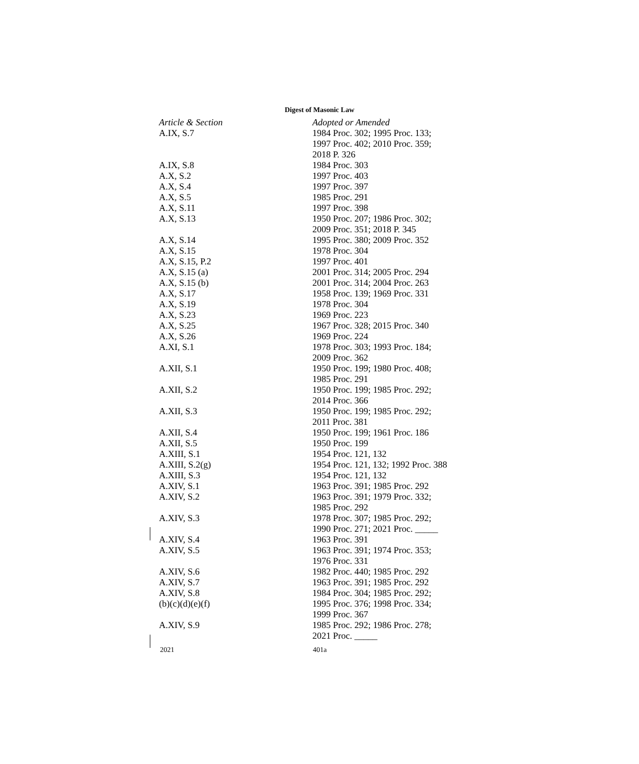Digest of Masonic Law
| Article & Section | Adopted or Amended |
| --- | --- |
| A.IX, S.7 | 1984 Proc. 302; 1995 Proc. 133; 1997 Proc. 402; 2010 Proc. 359; 2018 P. 326 |
| A.IX, S.8 | 1984 Proc. 303 |
| A.X, S.2 | 1997 Proc. 403 |
| A.X, S.4 | 1997 Proc. 397 |
| A.X, S.5 | 1985 Proc. 291 |
| A.X, S.11 | 1997 Proc. 398 |
| A.X, S.13 | 1950 Proc. 207; 1986 Proc. 302; 2009 Proc. 351; 2018 P. 345 |
| A.X, S.14 | 1995 Proc. 380; 2009 Proc. 352 |
| A.X, S.15 | 1978 Proc. 304 |
| A.X, S.15, P.2 | 1997 Proc. 401 |
| A.X, S.15 (a) | 2001 Proc. 314; 2005 Proc. 294 |
| A.X, S.15 (b) | 2001 Proc. 314; 2004 Proc. 263 |
| A.X, S.17 | 1958 Proc. 139; 1969 Proc. 331 |
| A.X, S.19 | 1978 Proc. 304 |
| A.X, S.23 | 1969 Proc. 223 |
| A.X, S.25 | 1967 Proc. 328; 2015 Proc. 340 |
| A.X, S.26 | 1969 Proc. 224 |
| A.XI, S.1 | 1978 Proc. 303; 1993 Proc. 184; 2009 Proc. 362 |
| A.XII, S.1 | 1950 Proc. 199; 1980 Proc. 408; 1985 Proc. 291 |
| A.XII, S.2 | 1950 Proc. 199; 1985 Proc. 292; 2014 Proc. 366 |
| A.XII, S.3 | 1950 Proc. 199; 1985 Proc. 292; 2011 Proc. 381 |
| A.XII, S.4 | 1950 Proc. 199; 1961 Proc. 186 |
| A.XII, S.5 | 1950 Proc. 199 |
| A.XIII, S.1 | 1954 Proc. 121, 132 |
| A.XIII, S.2(g) | 1954 Proc. 121, 132; 1992 Proc. 388 |
| A.XIII, S.3 | 1954 Proc. 121, 132 |
| A.XIV, S.1 | 1963 Proc. 391; 1985 Proc. 292 |
| A.XIV, S.2 | 1963 Proc. 391; 1979 Proc. 332; 1985 Proc. 292 |
| A.XIV, S.3 | 1978 Proc. 307; 1985 Proc. 292; 1990 Proc. 271; 2021 Proc. _____ |
| A.XIV, S.4 | 1963 Proc. 391 |
| A.XIV, S.5 | 1963 Proc. 391; 1974 Proc. 353; 1976 Proc. 331 |
| A.XIV, S.6 | 1982 Proc. 440; 1985 Proc. 292 |
| A.XIV, S.7 | 1963 Proc. 391; 1985 Proc. 292 |
| A.XIV, S.8 (b)(c)(d)(e)(f) | 1984 Proc. 304; 1985 Proc. 292; 1995 Proc. 376; 1998 Proc. 334; 1999 Proc. 367 |
| A.XIV, S.9 | 1985 Proc. 292; 1986 Proc. 278; 2021 Proc. _____ |
2021 401a